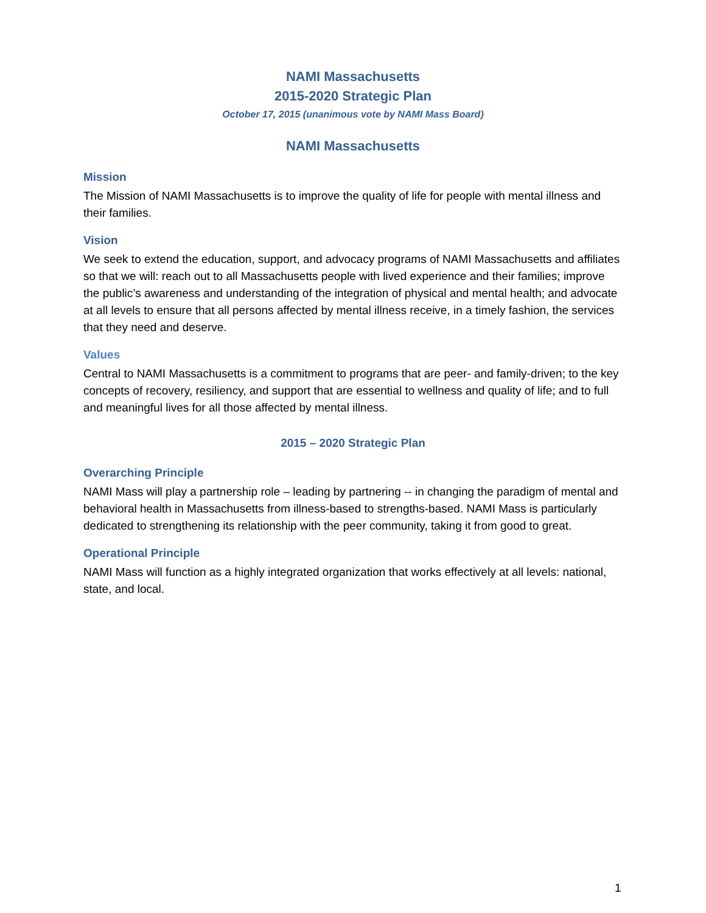NAMI Massachusetts
2015-2020 Strategic Plan
October 17, 2015 (unanimous vote by NAMI Mass Board)
NAMI Massachusetts
Mission
The Mission of NAMI Massachusetts is to improve the quality of life for people with mental illness and their families.
Vision
We seek to extend the education, support, and advocacy programs of NAMI Massachusetts and affiliates so that we will: reach out to all Massachusetts people with lived experience and their families; improve the public’s awareness and understanding of the integration of physical and mental health; and advocate at all levels to ensure that all persons affected by mental illness receive, in a timely fashion, the services that they need and deserve.
Values
Central to NAMI Massachusetts is a commitment to programs that are peer- and family-driven; to the key concepts of recovery, resiliency, and support that are essential to wellness and quality of life; and to full and meaningful lives for all those affected by mental illness.
2015 – 2020 Strategic Plan
Overarching Principle
NAMI Mass will play a partnership role – leading by partnering -- in changing the paradigm of mental and behavioral health in Massachusetts from illness-based to strengths-based. NAMI Mass is particularly dedicated to strengthening its relationship with the peer community, taking it from good to great.
Operational Principle
NAMI Mass will function as a highly integrated organization that works effectively at all levels: national, state, and local.
1